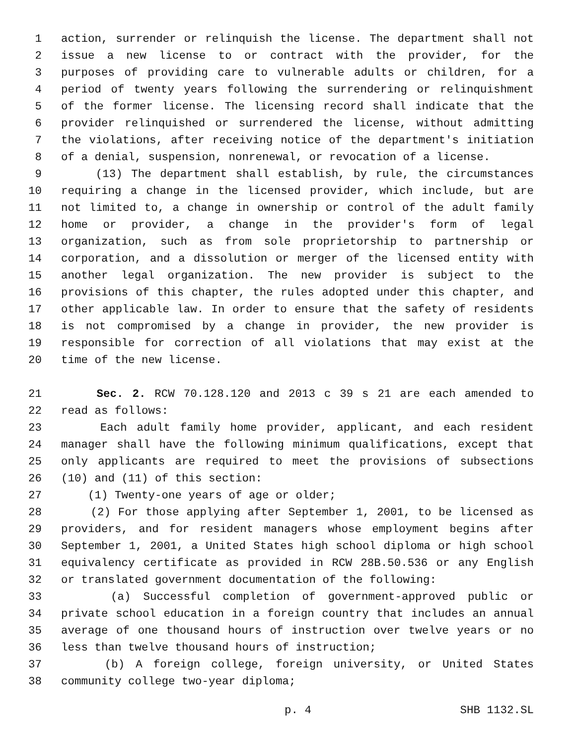1 action, surrender or relinquish the license. The department shall not
2 issue a new license to or contract with the provider, for the
3 purposes of providing care to vulnerable adults or children, for a
4 period of twenty years following the surrendering or relinquishment
5 of the former license. The licensing record shall indicate that the
6 provider relinquished or surrendered the license, without admitting
7 the violations, after receiving notice of the department's initiation
8 of a denial, suspension, nonrenewal, or revocation of a license.
9 (13) The department shall establish, by rule, the circumstances
10 requiring a change in the licensed provider, which include, but are
11 not limited to, a change in ownership or control of the adult family
12 home or provider, a change in the provider's form of legal
13 organization, such as from sole proprietorship to partnership or
14 corporation, and a dissolution or merger of the licensed entity with
15 another legal organization. The new provider is subject to the
16 provisions of this chapter, the rules adopted under this chapter, and
17 other applicable law. In order to ensure that the safety of residents
18 is not compromised by a change in provider, the new provider is
19 responsible for correction of all violations that may exist at the
20 time of the new license.
21 Sec. 2. RCW 70.128.120 and 2013 c 39 s 21 are each amended to
22 read as follows:
23 Each adult family home provider, applicant, and each resident
24 manager shall have the following minimum qualifications, except that
25 only applicants are required to meet the provisions of subsections
26 (10) and (11) of this section:
27 (1) Twenty-one years of age or older;
28 (2) For those applying after September 1, 2001, to be licensed as
29 providers, and for resident managers whose employment begins after
30 September 1, 2001, a United States high school diploma or high school
31 equivalency certificate as provided in RCW 28B.50.536 or any English
32 or translated government documentation of the following:
33 (a) Successful completion of government-approved public or
34 private school education in a foreign country that includes an annual
35 average of one thousand hours of instruction over twelve years or no
36 less than twelve thousand hours of instruction;
37 (b) A foreign college, foreign university, or United States
38 community college two-year diploma;
p. 4 SHB 1132.SL